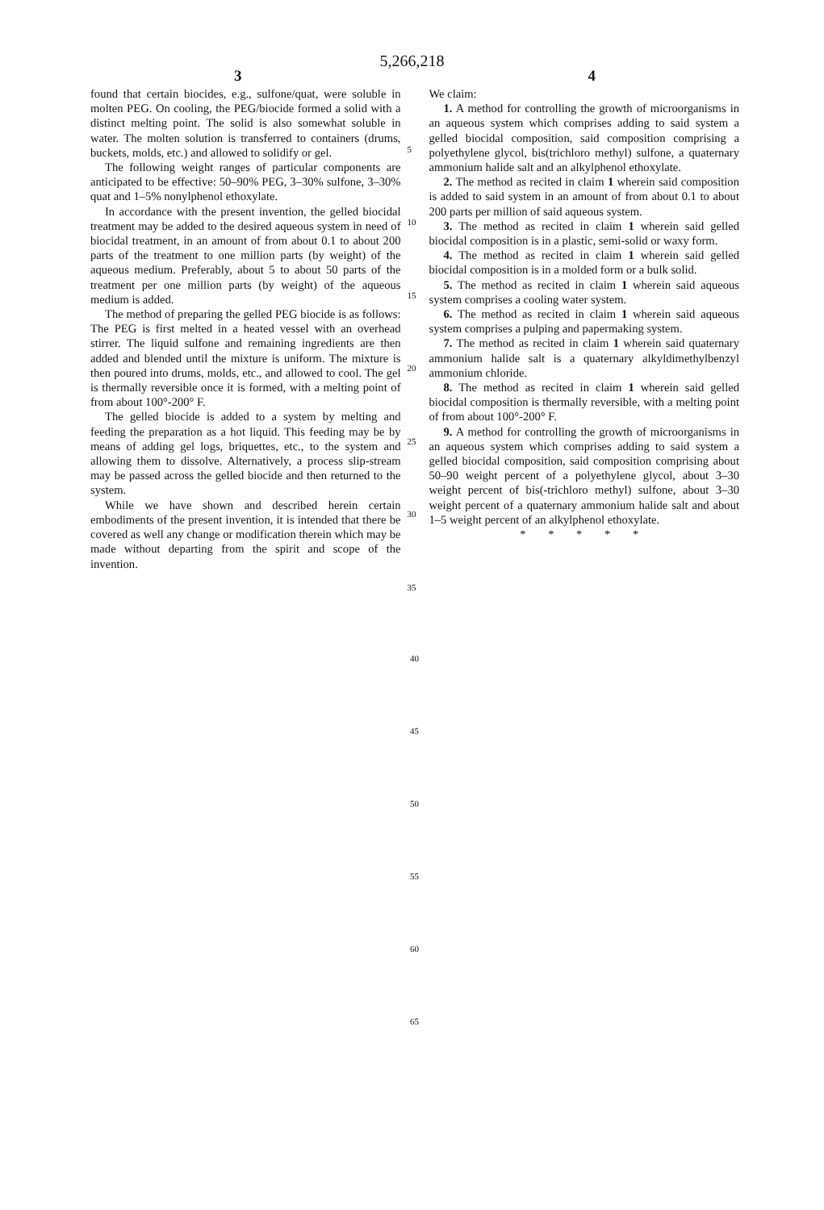5,266,218
3 4
found that certain biocides, e.g., sulfone/quat, were soluble in molten PEG. On cooling, the PEG/biocide formed a solid with a distinct melting point. The solid is also somewhat soluble in water. The molten solution is transferred to containers (drums, buckets, molds, etc.) and allowed to solidify or gel.
The following weight ranges of particular components are anticipated to be effective: 50–90% PEG, 3–30% sulfone, 3–30% quat and 1–5% nonylphenol ethoxylate.
In accordance with the present invention, the gelled biocidal treatment may be added to the desired aqueous system in need of biocidal treatment, in an amount of from about 0.1 to about 200 parts of the treatment to one million parts (by weight) of the aqueous medium. Preferably, about 5 to about 50 parts of the treatment per one million parts (by weight) of the aqueous medium is added.
The method of preparing the gelled PEG biocide is as follows: The PEG is first melted in a heated vessel with an overhead stirrer. The liquid sulfone and remaining ingredients are then added and blended until the mixture is uniform. The mixture is then poured into drums, molds, etc., and allowed to cool. The gel is thermally reversible once it is formed, with a melting point of from about 100°-200° F.
The gelled biocide is added to a system by melting and feeding the preparation as a hot liquid. This feeding may be by means of adding gel logs, briquettes, etc., to the system and allowing them to dissolve. Alternatively, a process slip-stream may be passed across the gelled biocide and then returned to the system.
While we have shown and described herein certain embodiments of the present invention, it is intended that there be covered as well any change or modification therein which may be made without departing from the spirit and scope of the invention.
5
10
15
20
25
30
35
We claim:
1. A method for controlling the growth of microorganisms in an aqueous system which comprises adding to said system a gelled biocidal composition, said composition comprising a polyethylene glycol, bis(trichloro methyl) sulfone, a quaternary ammonium halide salt and an alkylphenol ethoxylate.
2. The method as recited in claim 1 wherein said composition is added to said system in an amount of from about 0.1 to about 200 parts per million of said aqueous system.
3. The method as recited in claim 1 wherein said gelled biocidal composition is in a plastic, semi-solid or waxy form.
4. The method as recited in claim 1 wherein said gelled biocidal composition is in a molded form or a bulk solid.
5. The method as recited in claim 1 wherein said aqueous system comprises a cooling water system.
6. The method as recited in claim 1 wherein said aqueous system comprises a pulping and papermaking system.
7. The method as recited in claim 1 wherein said quaternary ammonium halide salt is a quaternary alkyldimethylbenzyl ammonium chloride.
8. The method as recited in claim 1 wherein said gelled biocidal composition is thermally reversible, with a melting point of from about 100°-200° F.
9. A method for controlling the growth of microorganisms in an aqueous system which comprises adding to said system a gelled biocidal composition, said composition comprising about 50–90 weight percent of a polyethylene glycol, about 3–30 weight percent of bis(-trichloro methyl) sulfone, about 3–30 weight percent of a quaternary ammonium halide salt and about 1–5 weight percent of an alkylphenol ethoxylate.
* * * * *
40
45
50
55
60
65